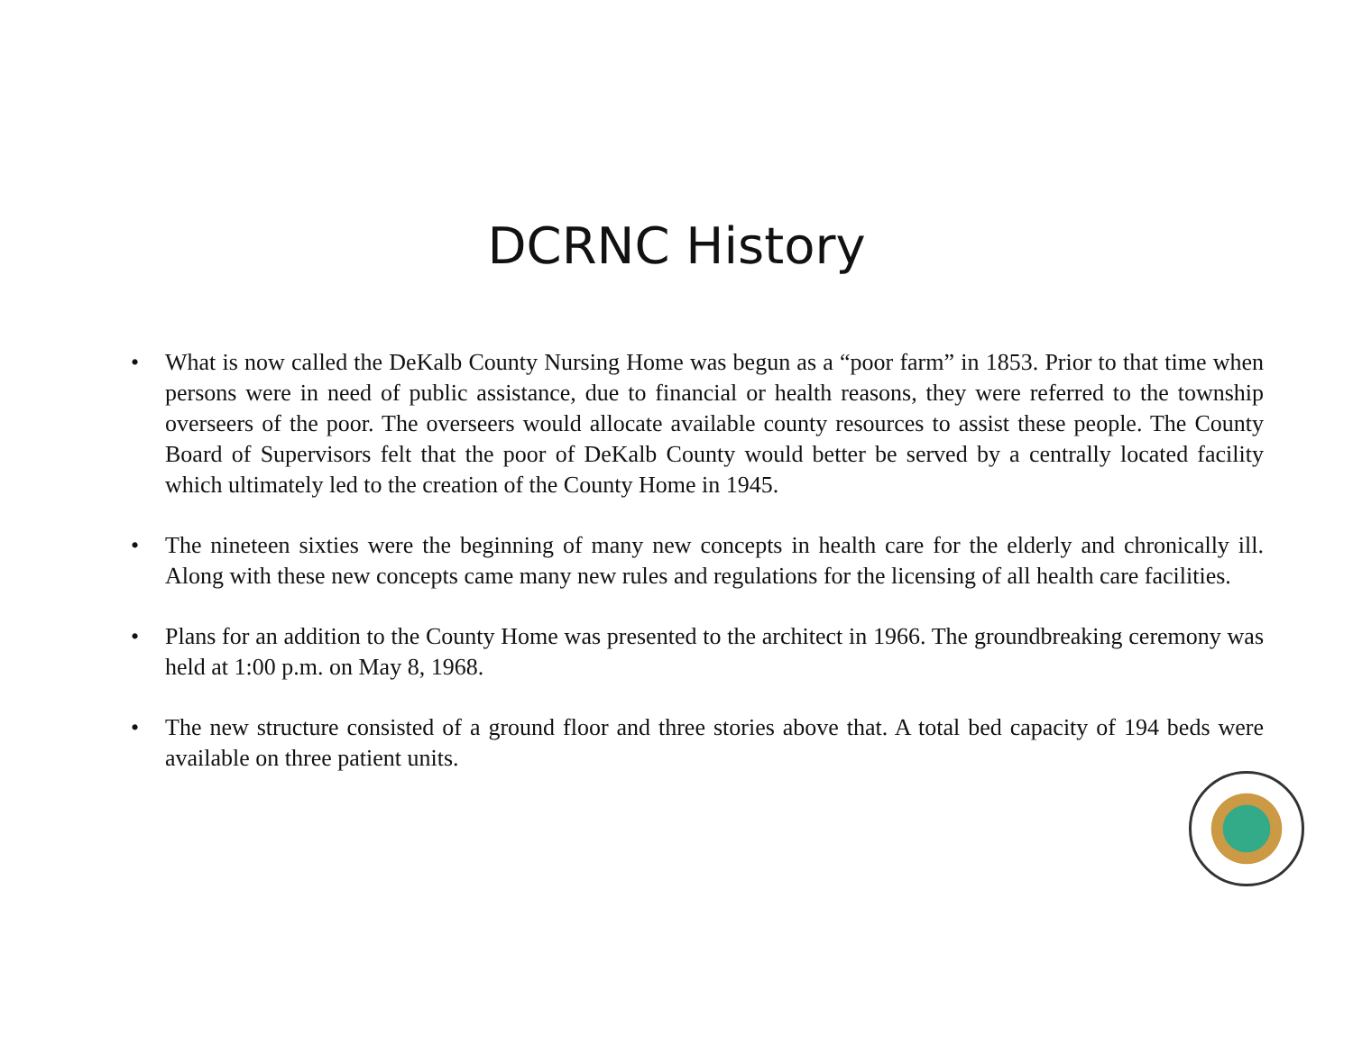DCRNC History
• What is now called the DeKalb County Nursing Home was begun as a “poor farm” in 1853. Prior to that time when persons were in need of public assistance, due to financial or health reasons, they were referred to the township overseers of the poor. The overseers would allocate available county resources to assist these people. The County Board of Supervisors felt that the poor of DeKalb County would better be served by a centrally located facility which ultimately led to the creation of the County Home in 1945.
• The nineteen sixties were the beginning of many new concepts in health care for the elderly and chronically ill. Along with these new concepts came many new rules and regulations for the licensing of all health care facilities.
• Plans for an addition to the County Home was presented to the architect in 1966. The groundbreaking ceremony was held at 1:00 p.m. on May 8, 1968.
• The new structure consisted of a ground floor and three stories above that. A total bed capacity of 194 beds were available on three patient units.